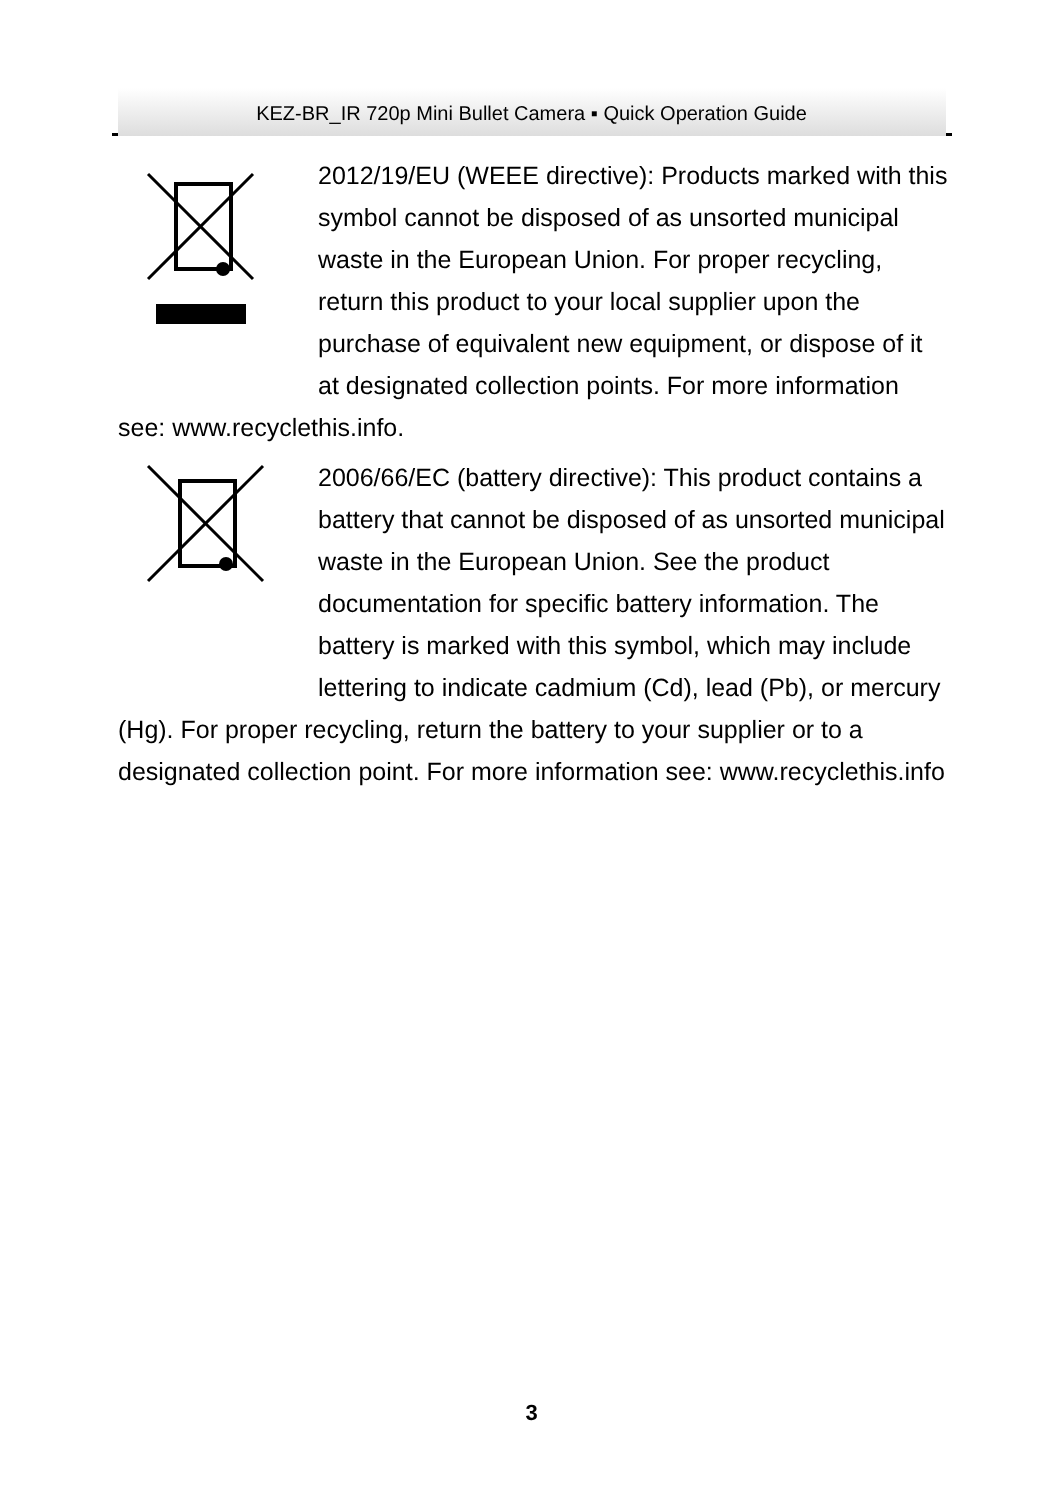KEZ-BR_IR 720p Mini Bullet Camera ▪ Quick Operation Guide
2012/19/EU (WEEE directive): Products marked with this symbol cannot be disposed of as unsorted municipal waste in the European Union. For proper recycling, return this product to your local supplier upon the purchase of equivalent new equipment, or dispose of it at designated collection points. For more information see: www.recyclethis.info.
2006/66/EC (battery directive): This product contains a battery that cannot be disposed of as unsorted municipal waste in the European Union. See the product documentation for specific battery information. The battery is marked with this symbol, which may include lettering to indicate cadmium (Cd), lead (Pb), or mercury (Hg). For proper recycling, return the battery to your supplier or to a designated collection point. For more information see: www.recyclethis.info
3